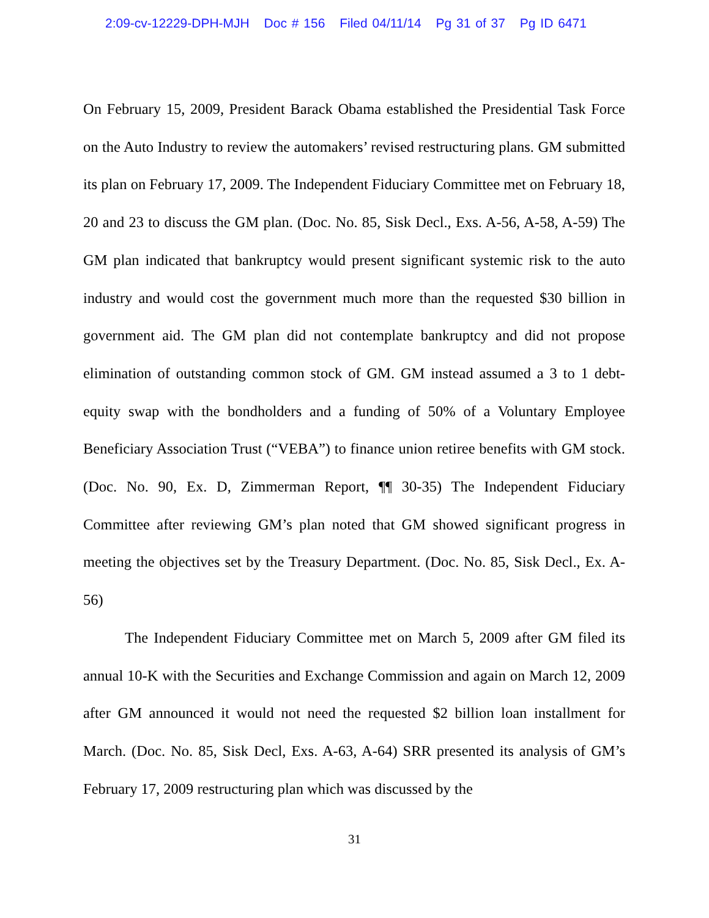2:09-cv-12229-DPH-MJH Doc # 156 Filed 04/11/14 Pg 31 of 37 Pg ID 6471
On February 15, 2009, President Barack Obama established the Presidential Task Force on the Auto Industry to review the automakers’ revised restructuring plans. GM submitted its plan on February 17, 2009. The Independent Fiduciary Committee met on February 18, 20 and 23 to discuss the GM plan. (Doc. No. 85, Sisk Decl., Exs. A-56, A-58, A-59) The GM plan indicated that bankruptcy would present significant systemic risk to the auto industry and would cost the government much more than the requested $30 billion in government aid. The GM plan did not contemplate bankruptcy and did not propose elimination of outstanding common stock of GM. GM instead assumed a 3 to 1 debt-equity swap with the bondholders and a funding of 50% of a Voluntary Employee Beneficiary Association Trust (“VEBA”) to finance union retiree benefits with GM stock. (Doc. No. 90, Ex. D, Zimmerman Report, ¶¶ 30-35) The Independent Fiduciary Committee after reviewing GM’s plan noted that GM showed significant progress in meeting the objectives set by the Treasury Department. (Doc. No. 85, Sisk Decl., Ex. A-56)
The Independent Fiduciary Committee met on March 5, 2009 after GM filed its annual 10-K with the Securities and Exchange Commission and again on March 12, 2009 after GM announced it would not need the requested $2 billion loan installment for March. (Doc. No. 85, Sisk Decl, Exs. A-63, A-64) SRR presented its analysis of GM’s February 17, 2009 restructuring plan which was discussed by the
31